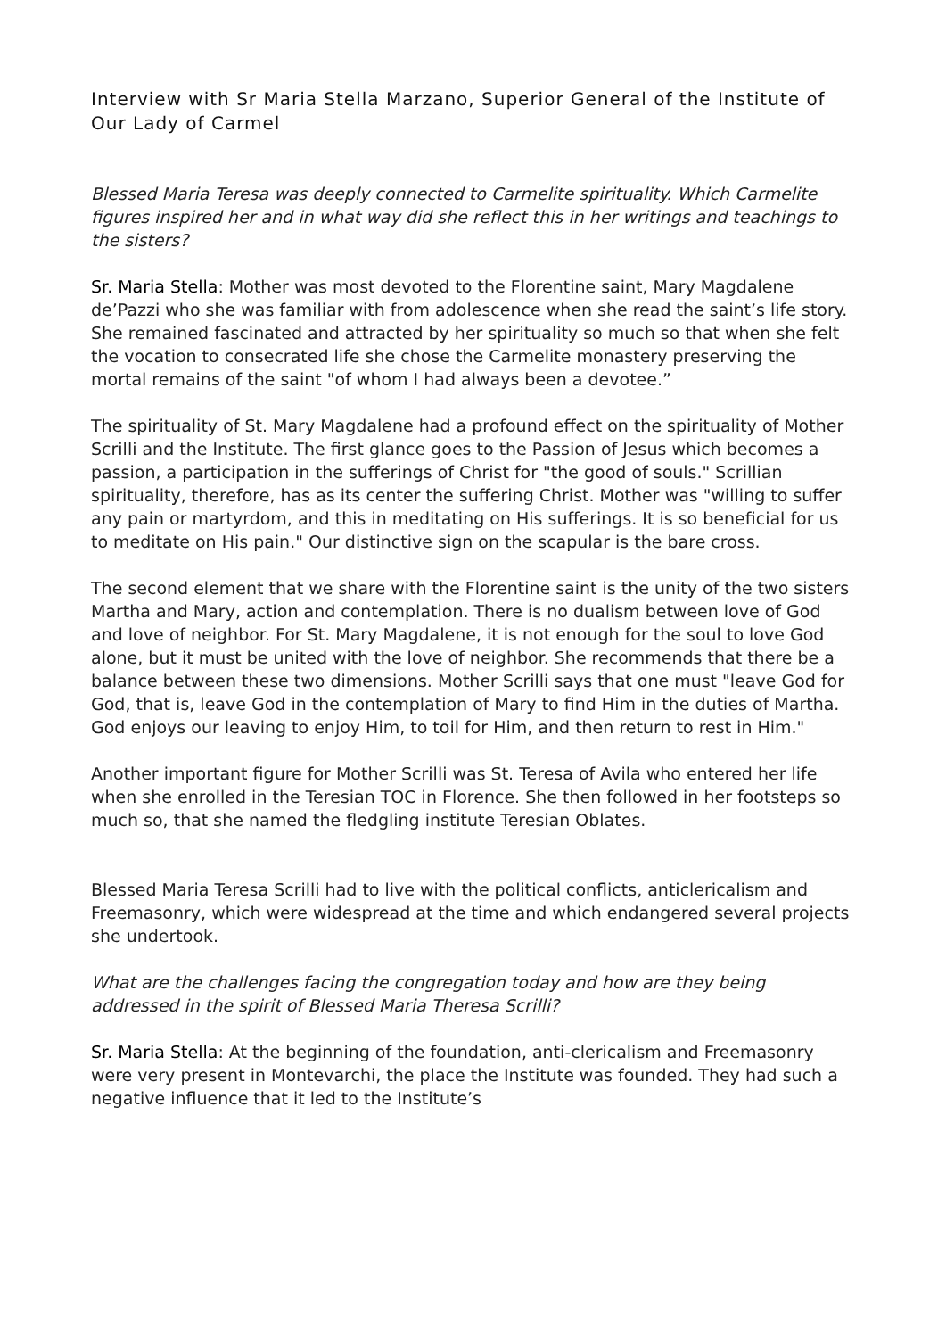Interview with Sr Maria Stella Marzano, Superior General of the Institute of Our Lady of Carmel
Blessed Maria Teresa was deeply connected to Carmelite spirituality. Which Carmelite figures inspired her and in what way did she reflect this in her writings and teachings to the sisters?
Sr. Maria Stella: Mother was most devoted to the Florentine saint, Mary Magdalene de’Pazzi who she was familiar with from adolescence when she read the saint’s life story. She remained fascinated and attracted by her spirituality so much so that when she felt the vocation to consecrated life she chose the Carmelite monastery preserving the mortal remains of the saint "of whom I had always been a devotee.”
The spirituality of St. Mary Magdalene had a profound effect on the spirituality of Mother Scrilli and the Institute. The first glance goes to the Passion of Jesus which becomes a passion, a participation in the sufferings of Christ for "the good of souls." Scrillian spirituality, therefore, has as its center the suffering Christ. Mother was "willing to suffer any pain or martyrdom, and this in meditating on His sufferings. It is so beneficial for us to meditate on His pain." Our distinctive sign on the scapular is the bare cross.
The second element that we share with the Florentine saint is the unity of the two sisters Martha and Mary, action and contemplation. There is no dualism between love of God and love of neighbor. For St. Mary Magdalene, it is not enough for the soul to love God alone, but it must be united with the love of neighbor. She recommends that there be a balance between these two dimensions. Mother Scrilli says that one must "leave God for God, that is, leave God in the contemplation of Mary to find Him in the duties of Martha. God enjoys our leaving to enjoy Him, to toil for Him, and then return to rest in Him."
Another important figure for Mother Scrilli was St. Teresa of Avila who entered her life when she enrolled in the Teresian TOC in Florence. She then followed in her footsteps so much so, that she named the fledgling institute Teresian Oblates.
Blessed Maria Teresa Scrilli had to live with the political conflicts, anticlericalism and Freemasonry, which were widespread at the time and which endangered several projects she undertook.
What are the challenges facing the congregation today and how are they being addressed in the spirit of Blessed Maria Theresa Scrilli?
Sr. Maria Stella: At the beginning of the foundation, anti-clericalism and Freemasonry were very present in Montevarchi, the place the Institute was founded. They had such a negative influence that it led to the Institute’s